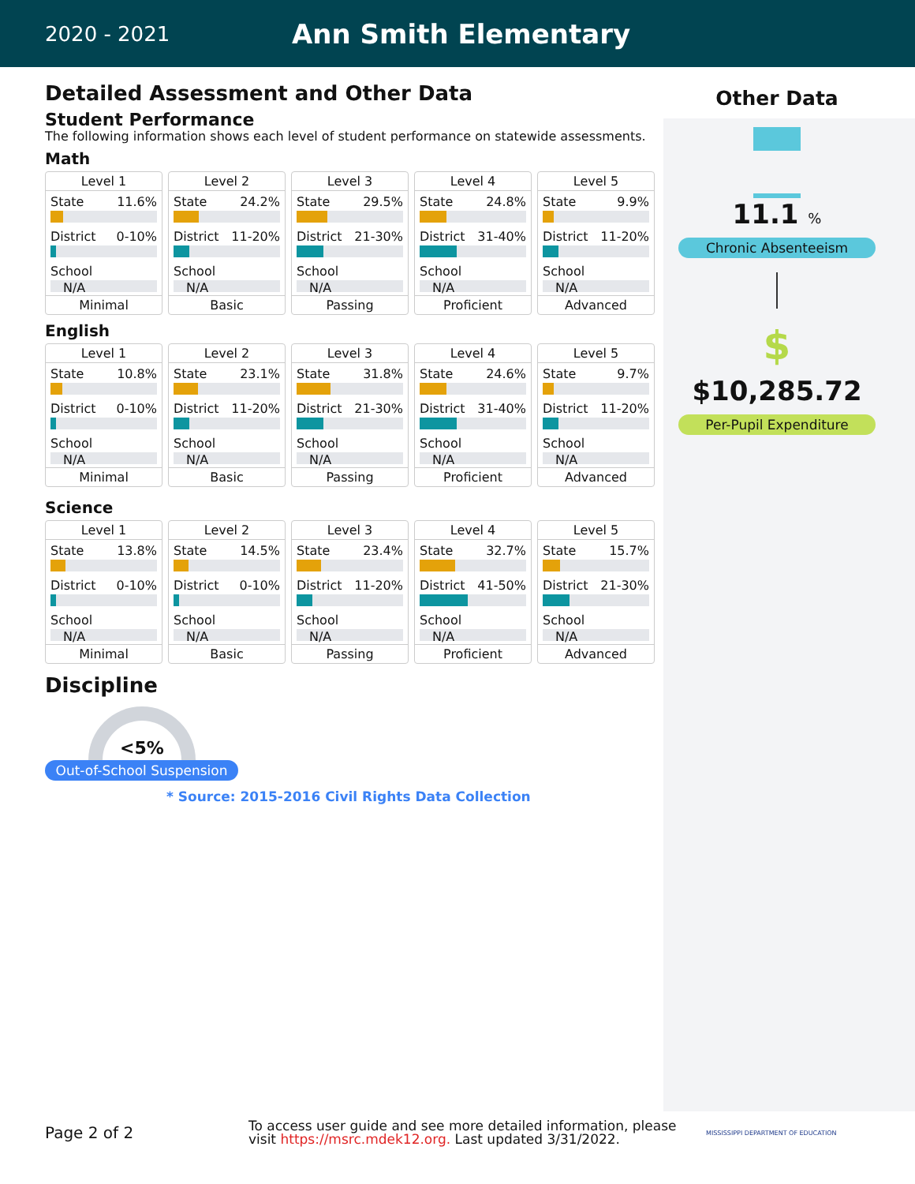2020 - 2021
Ann Smith Elementary
Detailed Assessment and Other Data
Student Performance
The following information shows each level of student performance on statewide assessments.
Math
Level 1
State 11.6%
District 0-10%
School
N/A
Minimal
Level 2
State 24.2%
District 11-20%
School
N/A
Basic
Level 3
State 29.5%
District 21-30%
School
N/A
Passing
Level 4
State 24.8%
District 31-40%
School
N/A
Proficient
Level 5
State 9.9%
District 11-20%
School
N/A
Advanced
English
Level 1
State 10.8%
District 0-10%
School
N/A
Minimal
Level 2
State 23.1%
District 11-20%
School
N/A
Basic
Level 3
State 31.8%
District 21-30%
School
N/A
Passing
Level 4
State 24.6%
District 31-40%
School
N/A
Proficient
Level 5
State 9.7%
District 11-20%
School
N/A
Advanced
Science
Level 1
State 13.8%
District 0-10%
School
N/A
Minimal
Level 2
State 14.5%
District 0-10%
School
N/A
Basic
Level 3
State 23.4%
District 11-20%
School
N/A
Passing
Level 4
State 32.7%
District 41-50%
School
N/A
Proficient
Level 5
State 15.7%
District 21-30%
School
N/A
Advanced
Discipline
<5%
Out-of-School Suspension
* Source: 2015-2016 Civil Rights Data Collection
Other Data
11.1 %
Chronic Absenteeism
$
$10,285.72
Per-Pupil Expenditure
Page 2 of 2
To access user guide and see more detailed information, please visit https://msrc.mdek12.org. Last updated 3/31/2022.
MISSISSIPPI DEPARTMENT OF EDUCATION